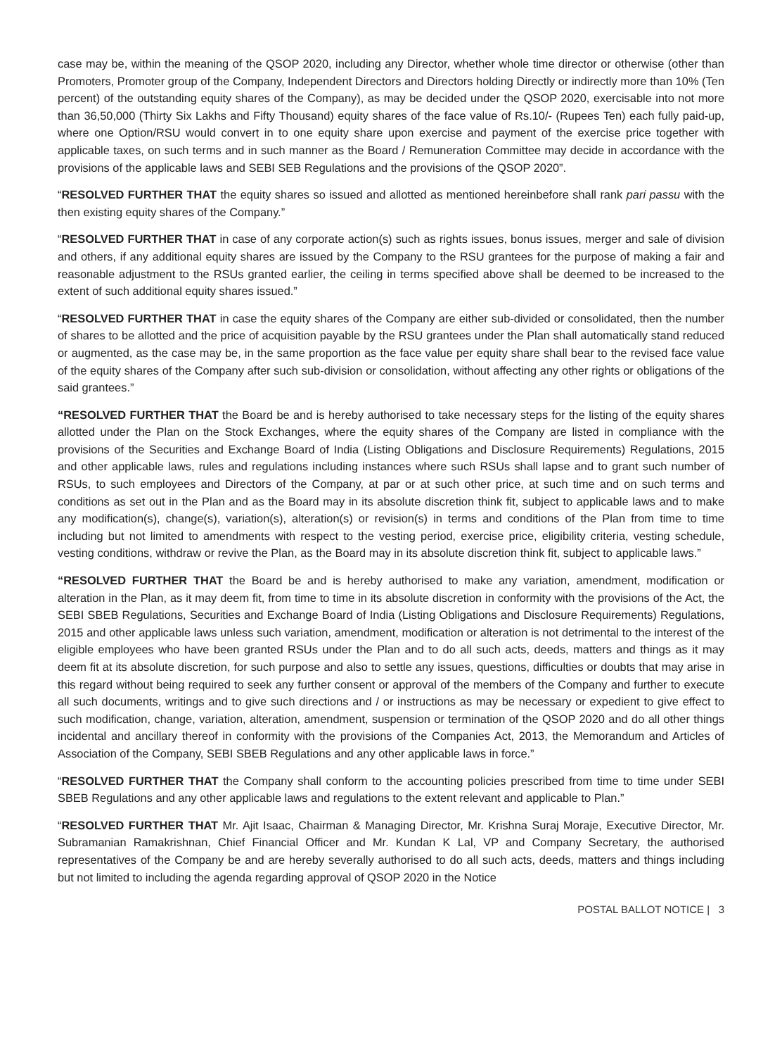case may be, within the meaning of the QSOP 2020, including any Director, whether whole time director or otherwise (other than Promoters, Promoter group of the Company, Independent Directors and Directors holding Directly or indirectly more than 10% (Ten percent) of the outstanding equity shares of the Company), as may be decided under the QSOP 2020, exercisable into not more than 36,50,000 (Thirty Six Lakhs and Fifty Thousand) equity shares of the face value of Rs.10/- (Rupees Ten) each fully paid-up, where one Option/RSU would convert in to one equity share upon exercise and payment of the exercise price together with applicable taxes, on such terms and in such manner as the Board / Remuneration Committee may decide in accordance with the provisions of the applicable laws and SEBI SEB Regulations and the provisions of the QSOP 2020”.
“RESOLVED FURTHER THAT the equity shares so issued and allotted as mentioned hereinbefore shall rank pari passu with the then existing equity shares of the Company.”
“RESOLVED FURTHER THAT in case of any corporate action(s) such as rights issues, bonus issues, merger and sale of division and others, if any additional equity shares are issued by the Company to the RSU grantees for the purpose of making a fair and reasonable adjustment to the RSUs granted earlier, the ceiling in terms specified above shall be deemed to be increased to the extent of such additional equity shares issued.”
“RESOLVED FURTHER THAT in case the equity shares of the Company are either sub-divided or consolidated, then the number of shares to be allotted and the price of acquisition payable by the RSU grantees under the Plan shall automatically stand reduced or augmented, as the case may be, in the same proportion as the face value per equity share shall bear to the revised face value of the equity shares of the Company after such sub-division or consolidation, without affecting any other rights or obligations of the said grantees.”
“RESOLVED FURTHER THAT the Board be and is hereby authorised to take necessary steps for the listing of the equity shares allotted under the Plan on the Stock Exchanges, where the equity shares of the Company are listed in compliance with the provisions of the Securities and Exchange Board of India (Listing Obligations and Disclosure Requirements) Regulations, 2015 and other applicable laws, rules and regulations including instances where such RSUs shall lapse and to grant such number of RSUs, to such employees and Directors of the Company, at par or at such other price, at such time and on such terms and conditions as set out in the Plan and as the Board may in its absolute discretion think fit, subject to applicable laws and to make any modification(s), change(s), variation(s), alteration(s) or revision(s) in terms and conditions of the Plan from time to time including but not limited to amendments with respect to the vesting period, exercise price, eligibility criteria, vesting schedule, vesting conditions, withdraw or revive the Plan, as the Board may in its absolute discretion think fit, subject to applicable laws.”
“RESOLVED FURTHER THAT the Board be and is hereby authorised to make any variation, amendment, modification or alteration in the Plan, as it may deem fit, from time to time in its absolute discretion in conformity with the provisions of the Act, the SEBI SBEB Regulations, Securities and Exchange Board of India (Listing Obligations and Disclosure Requirements) Regulations, 2015 and other applicable laws unless such variation, amendment, modification or alteration is not detrimental to the interest of the eligible employees who have been granted RSUs under the Plan and to do all such acts, deeds, matters and things as it may deem fit at its absolute discretion, for such purpose and also to settle any issues, questions, difficulties or doubts that may arise in this regard without being required to seek any further consent or approval of the members of the Company and further to execute all such documents, writings and to give such directions and / or instructions as may be necessary or expedient to give effect to such modification, change, variation, alteration, amendment, suspension or termination of the QSOP 2020 and do all other things incidental and ancillary thereof in conformity with the provisions of the Companies Act, 2013, the Memorandum and Articles of Association of the Company, SEBI SBEB Regulations and any other applicable laws in force.”
“RESOLVED FURTHER THAT the Company shall conform to the accounting policies prescribed from time to time under SEBI SBEB Regulations and any other applicable laws and regulations to the extent relevant and applicable to Plan.”
“RESOLVED FURTHER THAT Mr. Ajit Isaac, Chairman & Managing Director, Mr. Krishna Suraj Moraje, Executive Director, Mr. Subramanian Ramakrishnan, Chief Financial Officer and Mr. Kundan K Lal, VP and Company Secretary, the authorised representatives of the Company be and are hereby severally authorised to do all such acts, deeds, matters and things including but not limited to including the agenda regarding approval of QSOP 2020 in the Notice
POSTAL BALLOT NOTICE | 3